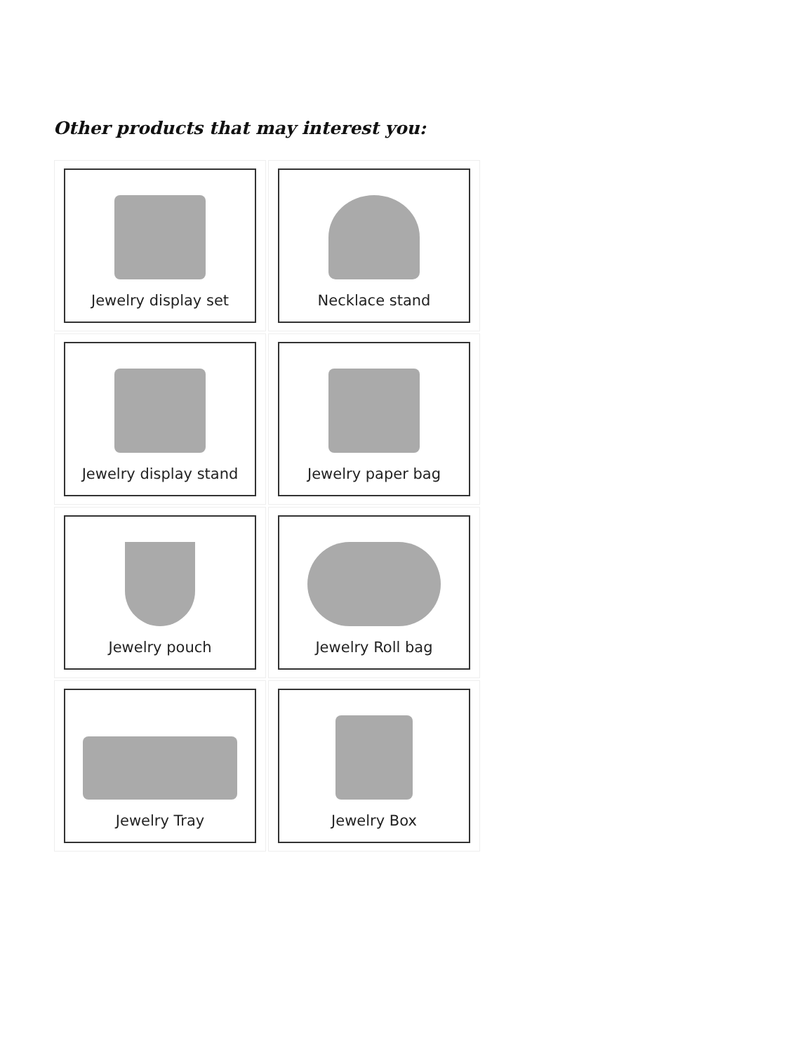Other products that may interest you:
Jewelry display set
Necklace stand
Jewelry display stand
Jewelry paper bag
Jewelry pouch
Jewelry Roll bag
Jewelry Tray
Jewelry Box